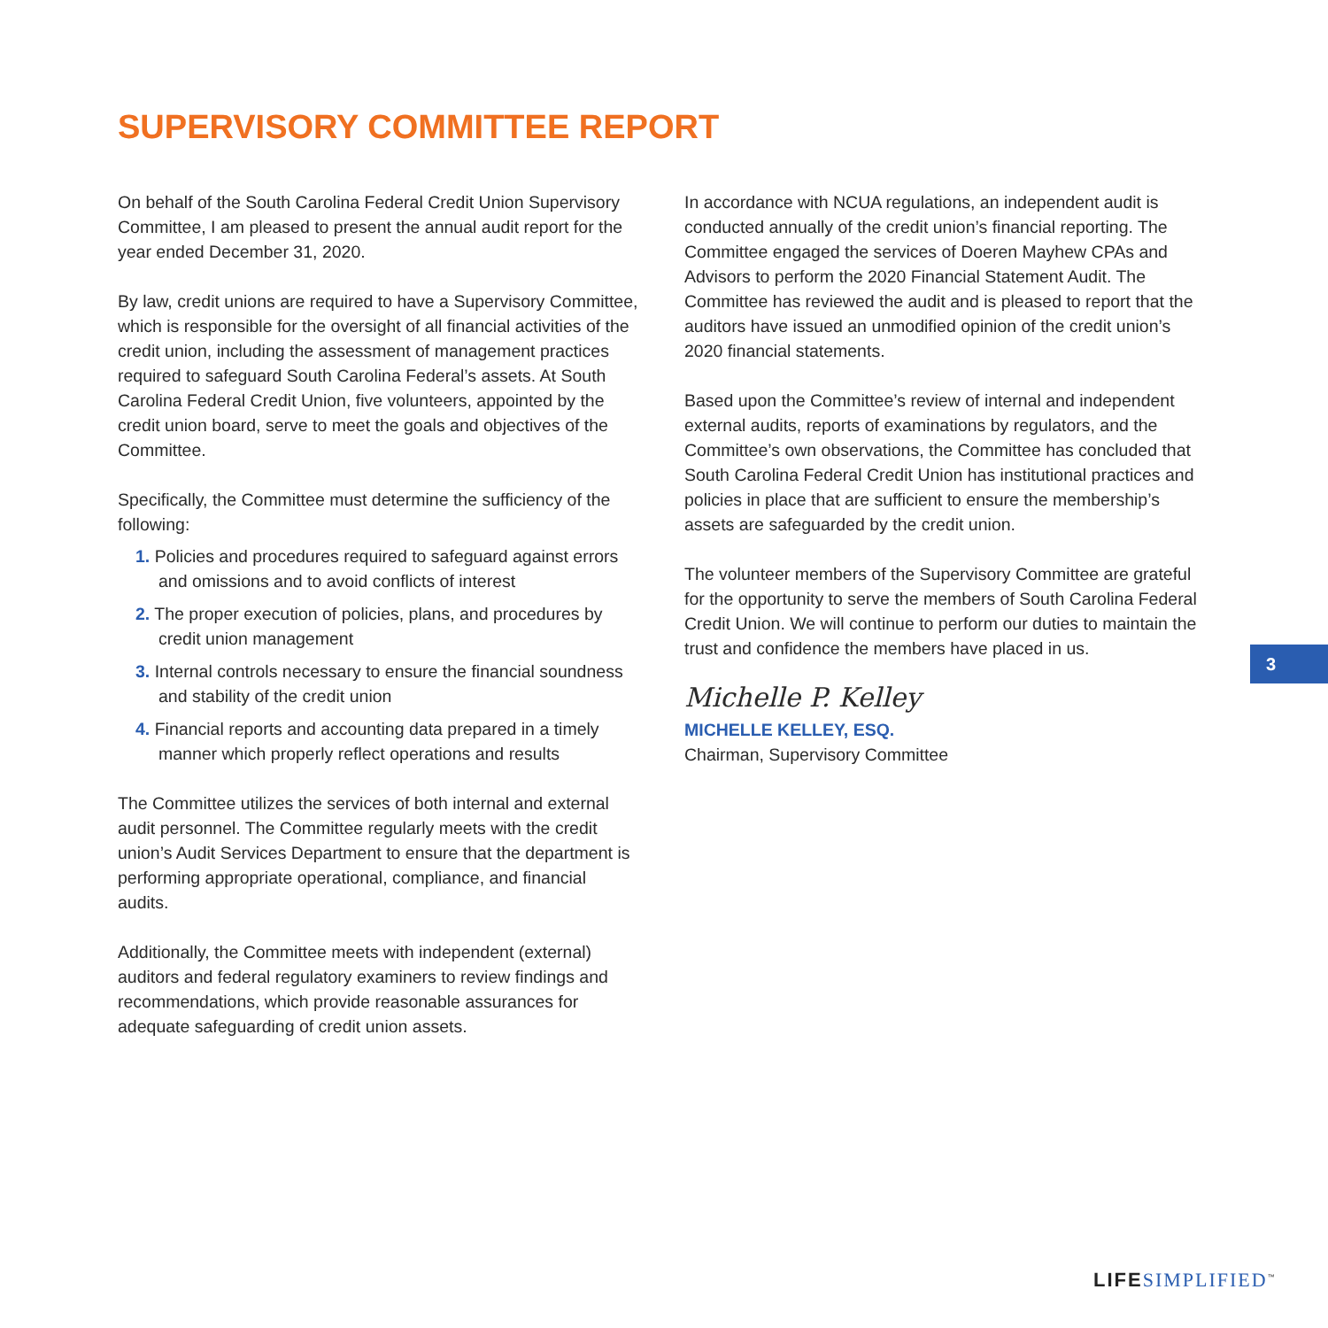SUPERVISORY COMMITTEE REPORT
On behalf of the South Carolina Federal Credit Union Supervisory Committee, I am pleased to present the annual audit report for the year ended December 31, 2020.
By law, credit unions are required to have a Supervisory Committee, which is responsible for the oversight of all financial activities of the credit union, including the assessment of management practices required to safeguard South Carolina Federal’s assets. At South Carolina Federal Credit Union, five volunteers, appointed by the credit union board, serve to meet the goals and objectives of the Committee.
Specifically, the Committee must determine the sufficiency of the following:
1. Policies and procedures required to safeguard against errors and omissions and to avoid conflicts of interest
2. The proper execution of policies, plans, and procedures by credit union management
3. Internal controls necessary to ensure the financial soundness and stability of the credit union
4. Financial reports and accounting data prepared in a timely manner which properly reflect operations and results
The Committee utilizes the services of both internal and external audit personnel. The Committee regularly meets with the credit union’s Audit Services Department to ensure that the department is performing appropriate operational, compliance, and financial audits.
Additionally, the Committee meets with independent (external) auditors and federal regulatory examiners to review findings and recommendations, which provide reasonable assurances for adequate safeguarding of credit union assets.
In accordance with NCUA regulations, an independent audit is conducted annually of the credit union’s financial reporting. The Committee engaged the services of Doeren Mayhew CPAs and Advisors to perform the 2020 Financial Statement Audit. The Committee has reviewed the audit and is pleased to report that the auditors have issued an unmodified opinion of the credit union’s 2020 financial statements.
Based upon the Committee’s review of internal and independent external audits, reports of examinations by regulators, and the Committee’s own observations, the Committee has concluded that South Carolina Federal Credit Union has institutional practices and policies in place that are sufficient to ensure the membership’s assets are safeguarded by the credit union.
The volunteer members of the Supervisory Committee are grateful for the opportunity to serve the members of South Carolina Federal Credit Union. We will continue to perform our duties to maintain the trust and confidence the members have placed in us.
Michelle P. Kelley
MICHELLE KELLEY, ESQ.
Chairman, Supervisory Committee
3
LIFE SIMPLIFIED<sup>™</sup>